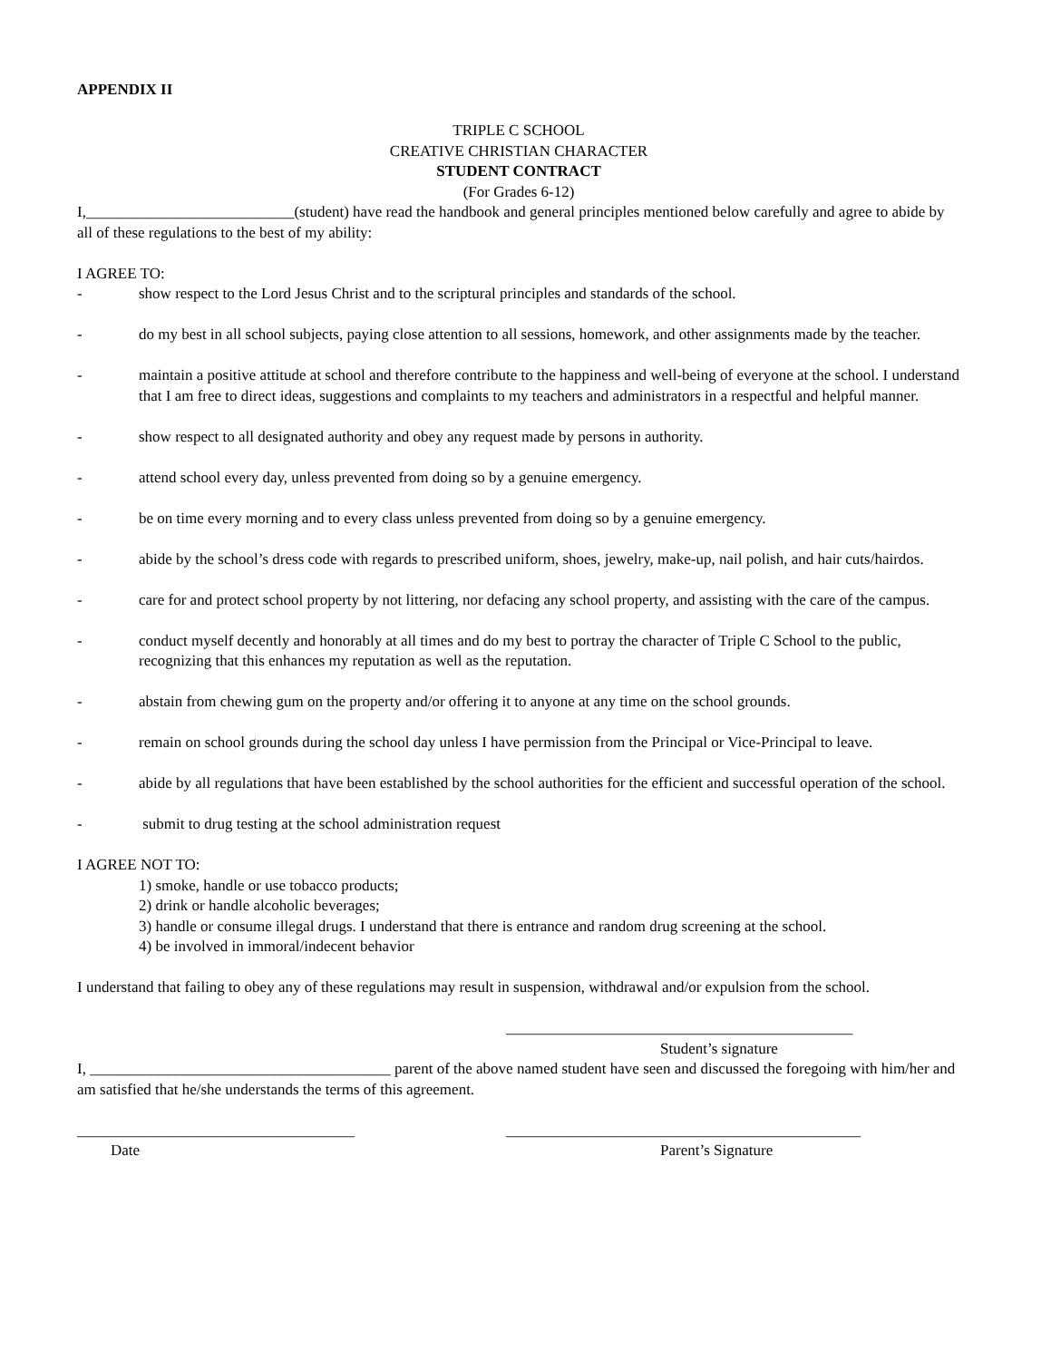APPENDIX II
TRIPLE C SCHOOL
CREATIVE CHRISTIAN CHARACTER
STUDENT CONTRACT
(For Grades 6-12)
I,___________________________(student) have read the handbook and general principles mentioned below carefully and agree to abide by all of these regulations to the best of my ability:
I AGREE TO:
- show respect to the Lord Jesus Christ and to the scriptural principles and standards of the school.
- do my best in all school subjects, paying close attention to all sessions, homework, and other assignments made by the teacher.
- maintain a positive attitude at school and therefore contribute to the happiness and well-being of everyone at the school. I understand that I am free to direct ideas, suggestions and complaints to my teachers and administrators in a respectful and helpful manner.
- show respect to all designated authority and obey any request made by persons in authority.
- attend school every day, unless prevented from doing so by a genuine emergency.
- be on time every morning and to every class unless prevented from doing so by a genuine emergency.
- abide by the school’s dress code with regards to prescribed uniform, shoes, jewelry, make-up, nail polish, and hair cuts/hairdos.
- care for and protect school property by not littering, nor defacing any school property, and assisting with the care of the campus.
- conduct myself decently and honorably at all times and do my best to portray the character of Triple C School to the public, recognizing that this enhances my reputation as well as the reputation.
- abstain from chewing gum on the property and/or offering it to anyone at any time on the school grounds.
- remain on school grounds during the school day unless I have permission from the Principal or Vice-Principal to leave.
- abide by all regulations that have been established by the school authorities for the efficient and successful operation of the school.
- submit to drug testing at the school administration request
I AGREE NOT TO:
1) smoke, handle or use tobacco products;
2) drink or handle alcoholic beverages;
3) handle or consume illegal drugs. I understand that there is entrance and random drug screening at the school.
4) be involved in immoral/indecent behavior
I understand that failing to obey any of these regulations may result in suspension, withdrawal and/or expulsion from the school.
_____________________________________________
Student’s signature
I, _______________________________________ parent of the above named student have seen and discussed the foregoing with him/her and am satisfied that he/she understands the terms of this agreement.
____________________________________ ______________________________________________
Date Parent’s Signature